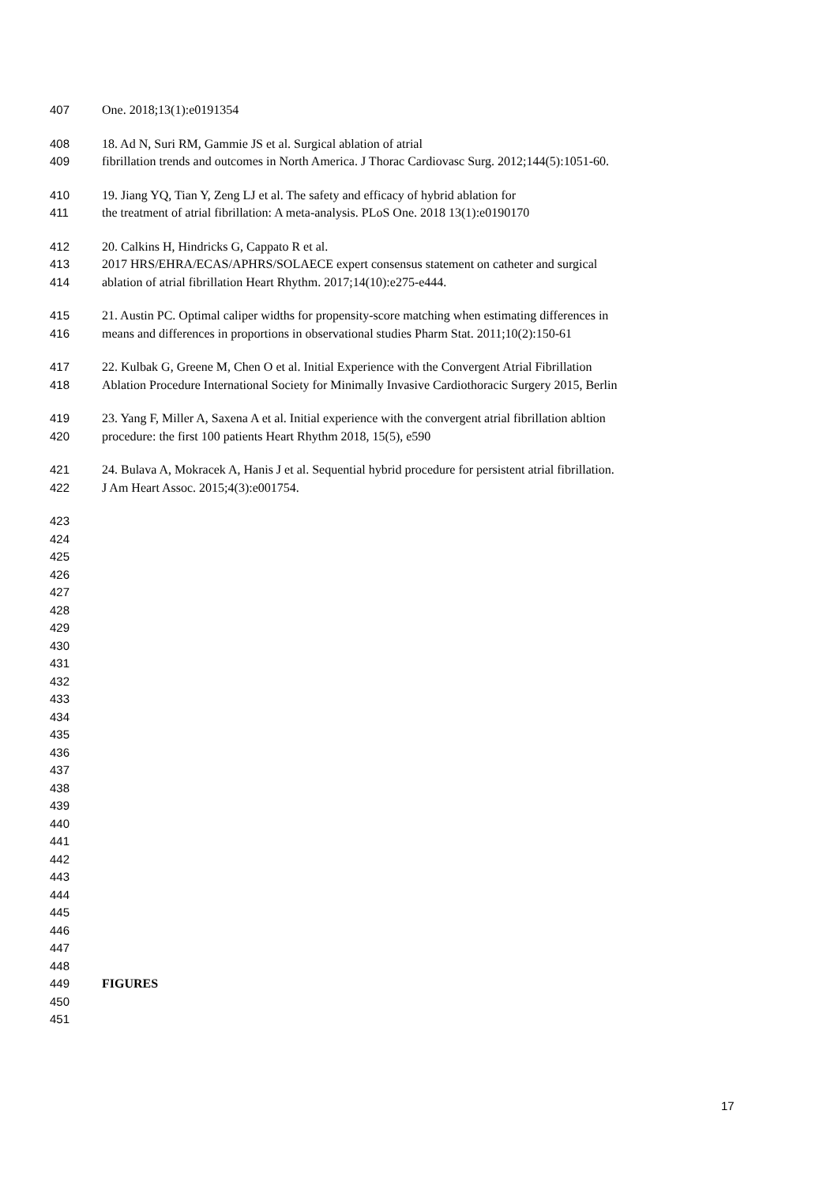407 One. 2018;13(1):e0191354
408 18. Ad N, Suri RM, Gammie JS et al. Surgical ablation of atrial
409 fibrillation trends and outcomes in North America. J Thorac Cardiovasc Surg. 2012;144(5):1051-60.
410 19. Jiang YQ, Tian Y, Zeng LJ et al. The safety and efficacy of hybrid ablation for
411 the treatment of atrial fibrillation: A meta-analysis. PLoS One. 2018 13(1):e0190170
412 20. Calkins H, Hindricks G, Cappato R et al.
413 2017 HRS/EHRA/ECAS/APHRS/SOLAECE expert consensus statement on catheter and surgical
414 ablation of atrial fibrillation Heart Rhythm. 2017;14(10):e275-e444.
415 21. Austin PC. Optimal caliper widths for propensity-score matching when estimating differences in
416 means and differences in proportions in observational studies Pharm Stat. 2011;10(2):150-61
417 22. Kulbak G, Greene M, Chen O et al. Initial Experience with the Convergent Atrial Fibrillation
418 Ablation Procedure International Society for Minimally Invasive Cardiothoracic Surgery 2015, Berlin
419 23. Yang F, Miller A, Saxena A et al. Initial experience with the convergent atrial fibrillation abltion
420 procedure: the first 100 patients Heart Rhythm 2018, 15(5), e590
421 24. Bulava A, Mokracek A, Hanis J et al. Sequential hybrid procedure for persistent atrial fibrillation.
422 J Am Heart Assoc. 2015;4(3):e001754.
423
424
425
426
427
428
429
430
431
432
433
434
435
436
437
438
439
440
441
442
443
444
445
446
447
448
449 FIGURES
450
451
17